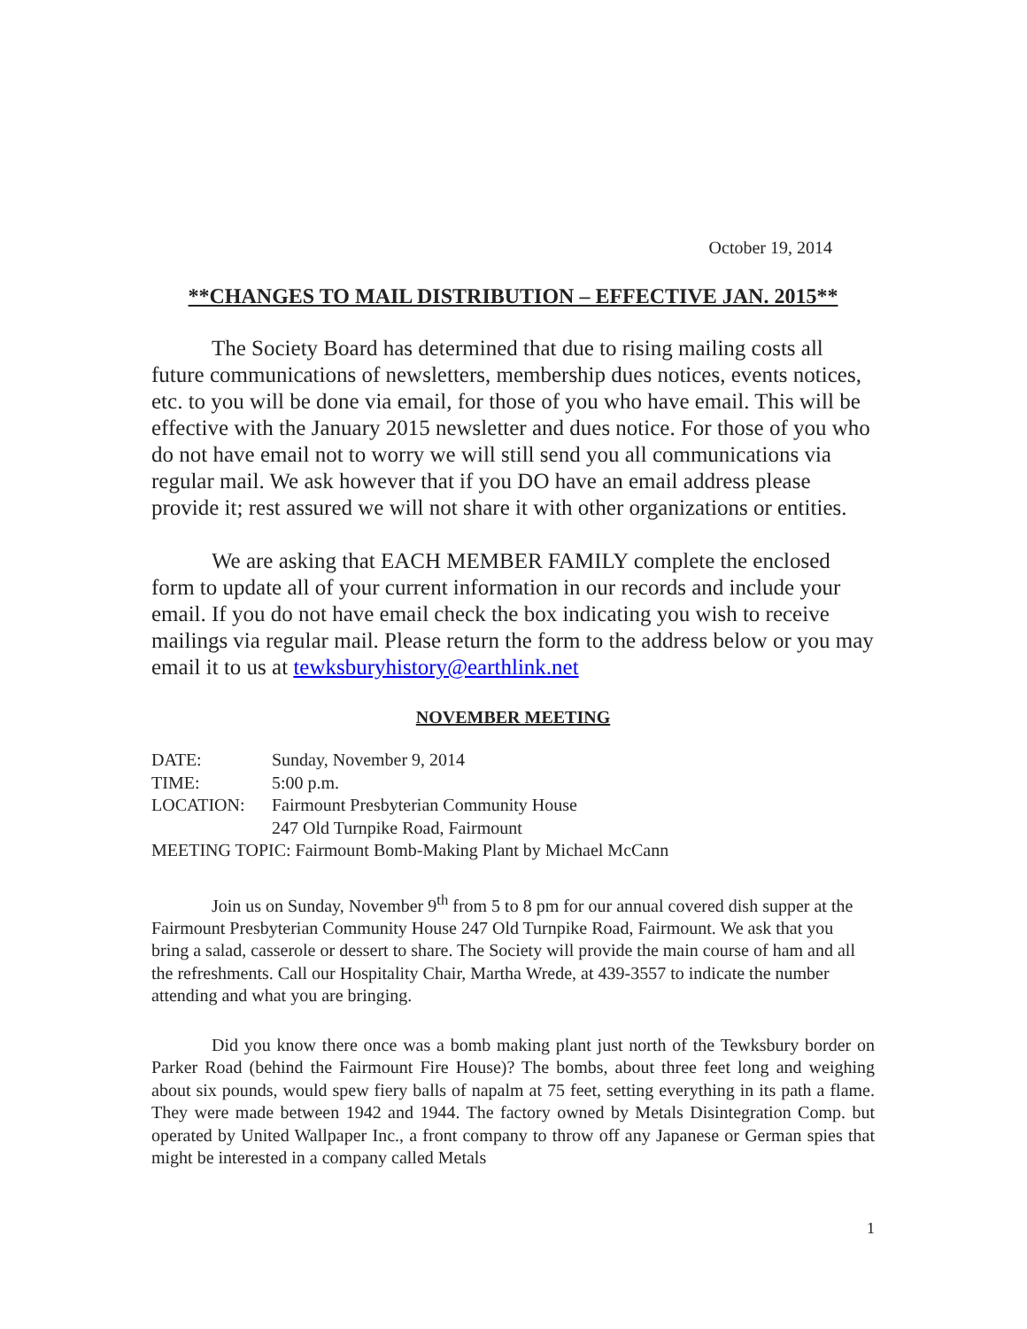October 19, 2014
**CHANGES TO MAIL DISTRIBUTION – EFFECTIVE JAN. 2015**
The Society Board has determined that due to rising mailing costs all future communications of newsletters, membership dues notices, events notices, etc. to you will be done via email, for those of you who have email. This will be effective with the January 2015 newsletter and dues notice. For those of you who do not have email not to worry we will still send you all communications via regular mail. We ask however that if you DO have an email address please provide it; rest assured we will not share it with other organizations or entities.
We are asking that EACH MEMBER FAMILY complete the enclosed form to update all of your current information in our records and include your email. If you do not have email check the box indicating you wish to receive mailings via regular mail. Please return the form to the address below or you may email it to us at tewksburyhistory@earthlink.net
NOVEMBER MEETING
DATE: Sunday, November 9, 2014
TIME: 5:00 p.m.
LOCATION: Fairmount Presbyterian Community House
247 Old Turnpike Road, Fairmount
MEETING TOPIC: Fairmount Bomb-Making Plant by Michael McCann
Join us on Sunday, November 9<sup>th</sup> from 5 to 8 pm for our annual covered dish supper at the Fairmount Presbyterian Community House 247 Old Turnpike Road, Fairmount. We ask that you bring a salad, casserole or dessert to share. The Society will provide the main course of ham and all the refreshments. Call our Hospitality Chair, Martha Wrede, at 439-3557 to indicate the number attending and what you are bringing.
Did you know there once was a bomb making plant just north of the Tewksbury border on Parker Road (behind the Fairmount Fire House)? The bombs, about three feet long and weighing about six pounds, would spew fiery balls of napalm at 75 feet, setting everything in its path a flame. They were made between 1942 and 1944. The factory owned by Metals Disintegration Comp. but operated by United Wallpaper Inc., a front company to throw off any Japanese or German spies that might be interested in a company called Metals
1